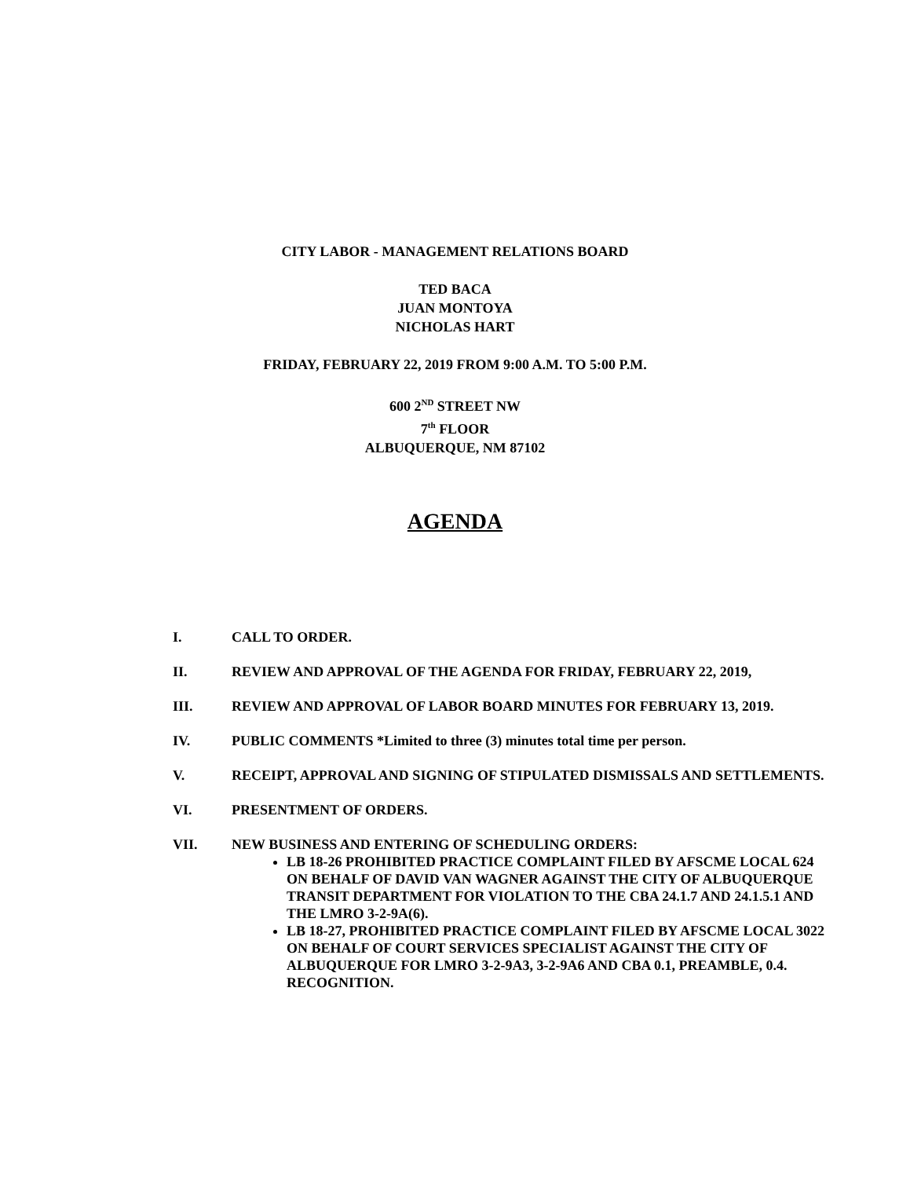CITY LABOR - MANAGEMENT RELATIONS BOARD
TED BACA
JUAN MONTOYA
NICHOLAS HART
FRIDAY, FEBRUARY 22, 2019 FROM 9:00 A.M. TO 5:00 P.M.
600 2<sup>ND</sup> STREET NW
7<sup>th</sup> FLOOR
ALBUQUERQUE, NM 87102
AGENDA
I. CALL TO ORDER.
II. REVIEW AND APPROVAL OF THE AGENDA FOR FRIDAY, FEBRUARY 22, 2019,
III. REVIEW AND APPROVAL OF LABOR BOARD MINUTES FOR FEBRUARY 13, 2019.
IV. PUBLIC COMMENTS *Limited to three (3) minutes total time per person.
V. RECEIPT, APPROVAL AND SIGNING OF STIPULATED DISMISSALS AND SETTLEMENTS.
VI. PRESENTMENT OF ORDERS.
VII. NEW BUSINESS AND ENTERING OF SCHEDULING ORDERS:
LB 18-26 PROHIBITED PRACTICE COMPLAINT FILED BY AFSCME LOCAL 624 ON BEHALF OF DAVID VAN WAGNER AGAINST THE CITY OF ALBUQUERQUE TRANSIT DEPARTMENT FOR VIOLATION TO THE CBA 24.1.7 AND 24.1.5.1 AND THE LMRO 3-2-9A(6).
LB 18-27, PROHIBITED PRACTICE COMPLAINT FILED BY AFSCME LOCAL 3022 ON BEHALF OF COURT SERVICES SPECIALIST AGAINST THE CITY OF ALBUQUERQUE FOR LMRO 3-2-9A3, 3-2-9A6 AND CBA 0.1, PREAMBLE, 0.4. RECOGNITION.